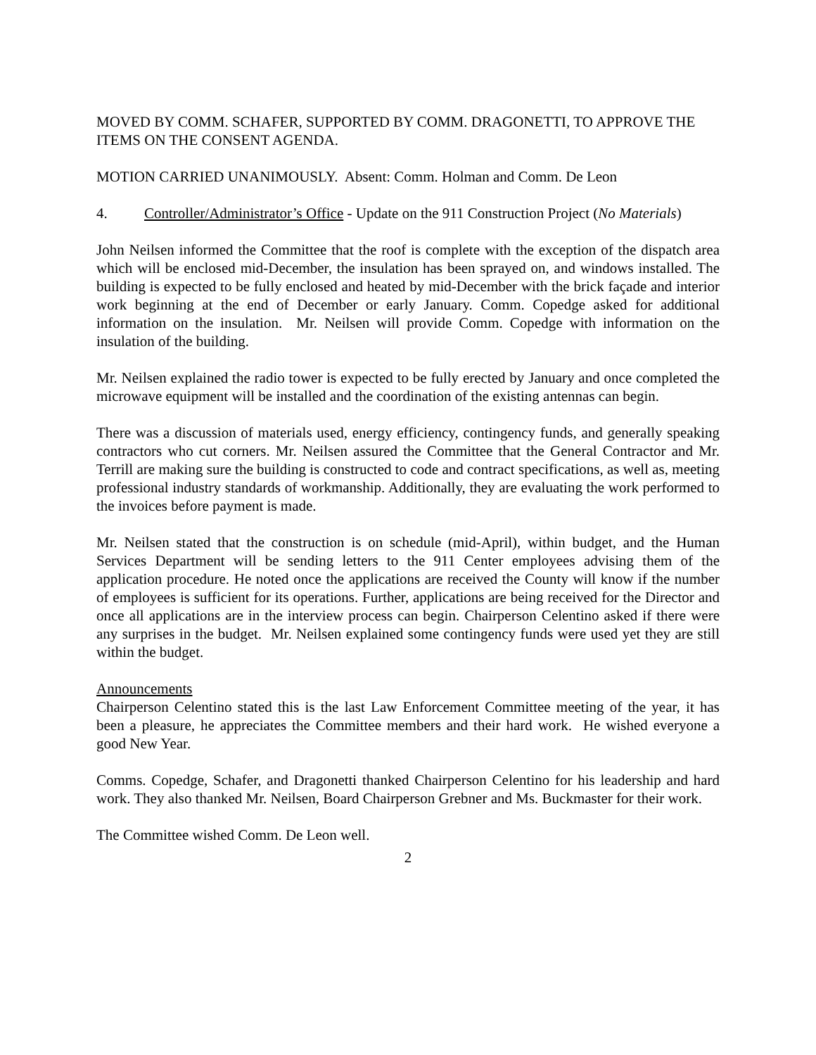MOVED BY COMM. SCHAFER, SUPPORTED BY COMM. DRAGONETTI, TO APPROVE THE ITEMS ON THE CONSENT AGENDA.
MOTION CARRIED UNANIMOUSLY. Absent: Comm. Holman and Comm. De Leon
4. Controller/Administrator’s Office - Update on the 911 Construction Project (No Materials)
John Neilsen informed the Committee that the roof is complete with the exception of the dispatch area which will be enclosed mid-December, the insulation has been sprayed on, and windows installed. The building is expected to be fully enclosed and heated by mid-December with the brick façade and interior work beginning at the end of December or early January. Comm. Copedge asked for additional information on the insulation. Mr. Neilsen will provide Comm. Copedge with information on the insulation of the building.
Mr. Neilsen explained the radio tower is expected to be fully erected by January and once completed the microwave equipment will be installed and the coordination of the existing antennas can begin.
There was a discussion of materials used, energy efficiency, contingency funds, and generally speaking contractors who cut corners. Mr. Neilsen assured the Committee that the General Contractor and Mr. Terrill are making sure the building is constructed to code and contract specifications, as well as, meeting professional industry standards of workmanship. Additionally, they are evaluating the work performed to the invoices before payment is made.
Mr. Neilsen stated that the construction is on schedule (mid-April), within budget, and the Human Services Department will be sending letters to the 911 Center employees advising them of the application procedure. He noted once the applications are received the County will know if the number of employees is sufficient for its operations. Further, applications are being received for the Director and once all applications are in the interview process can begin. Chairperson Celentino asked if there were any surprises in the budget. Mr. Neilsen explained some contingency funds were used yet they are still within the budget.
Announcements
Chairperson Celentino stated this is the last Law Enforcement Committee meeting of the year, it has been a pleasure, he appreciates the Committee members and their hard work. He wished everyone a good New Year.
Comms. Copedge, Schafer, and Dragonetti thanked Chairperson Celentino for his leadership and hard work. They also thanked Mr. Neilsen, Board Chairperson Grebner and Ms. Buckmaster for their work.
The Committee wished Comm. De Leon well.
2